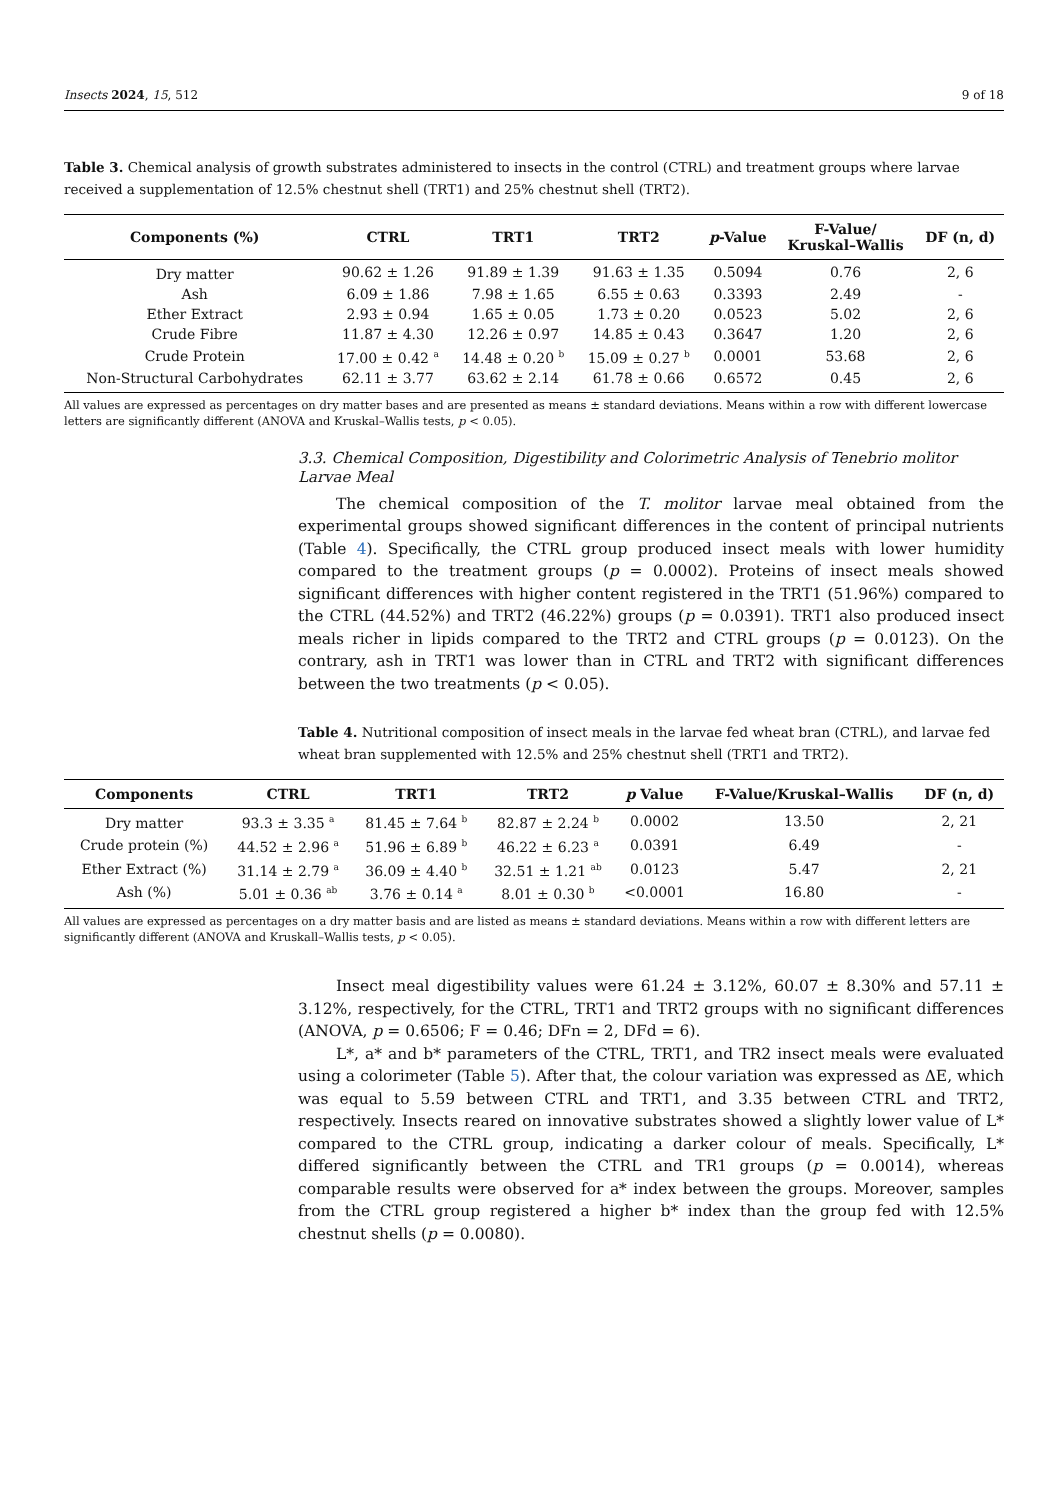Insects 2024, 15, 512 9 of 18
Table 3. Chemical analysis of growth substrates administered to insects in the control (CTRL) and treatment groups where larvae received a supplementation of 12.5% chestnut shell (TRT1) and 25% chestnut shell (TRT2).
| Components (%) | CTRL | TRT1 | TRT2 | p -Value | F-Value/ Kruskal–Wallis | DF (n, d) |
| --- | --- | --- | --- | --- | --- | --- |
| Dry matter | 90.62 ± 1.26 | 91.89 ± 1.39 | 91.63 ± 1.35 | 0.5094 | 0.76 | 2, 6 |
| Ash | 6.09 ± 1.86 | 7.98 ± 1.65 | 6.55 ± 0.63 | 0.3393 | 2.49 | - |
| Ether Extract | 2.93 ± 0.94 | 1.65 ± 0.05 | 1.73 ± 0.20 | 0.0523 | 5.02 | 2, 6 |
| Crude Fibre | 11.87 ± 4.30 | 12.26 ± 0.97 | 14.85 ± 0.43 | 0.3647 | 1.20 | 2, 6 |
| Crude Protein | 17.00 ± 0.42 <sup>a</sup> | 14.48 ± 0.20 <sup>b</sup> | 15.09 ± 0.27 <sup>b</sup> | 0.0001 | 53.68 | 2, 6 |
| Non-Structural Carbohydrates | 62.11 ± 3.77 | 63.62 ± 2.14 | 61.78 ± 0.66 | 0.6572 | 0.45 | 2, 6 |
All values are expressed as percentages on dry matter bases and are presented as means ± standard deviations. Means within a row with different lowercase letters are significantly different (ANOVA and Kruskal–Wallis tests, p < 0.05).
3.3. Chemical Composition, Digestibility and Colorimetric Analysis of Tenebrio molitor Larvae Meal
The chemical composition of the T. molitor larvae meal obtained from the experimental groups showed significant differences in the content of principal nutrients (Table 4). Specifically, the CTRL group produced insect meals with lower humidity compared to the treatment groups (p = 0.0002). Proteins of insect meals showed significant differences with higher content registered in the TRT1 (51.96%) compared to the CTRL (44.52%) and TRT2 (46.22%) groups (p = 0.0391). TRT1 also produced insect meals richer in lipids compared to the TRT2 and CTRL groups (p = 0.0123). On the contrary, ash in TRT1 was lower than in CTRL and TRT2 with significant differences between the two treatments (p < 0.05).
Table 4. Nutritional composition of insect meals in the larvae fed wheat bran (CTRL), and larvae fed wheat bran supplemented with 12.5% and 25% chestnut shell (TRT1 and TRT2).
| Components | CTRL | TRT1 | TRT2 | p Value | F-Value/Kruskal–Wallis | DF (n, d) |
| --- | --- | --- | --- | --- | --- | --- |
| Dry matter | 93.3 ± 3.35 <sup>a</sup> | 81.45 ± 7.64 <sup>b</sup> | 82.87 ± 2.24 <sup>b</sup> | 0.0002 | 13.50 | 2, 21 |
| Crude protein (%) | 44.52 ± 2.96 <sup>a</sup> | 51.96 ± 6.89 <sup>b</sup> | 46.22 ± 6.23 <sup>a</sup> | 0.0391 | 6.49 | - |
| Ether Extract (%) | 31.14 ± 2.79 <sup>a</sup> | 36.09 ± 4.40 <sup>b</sup> | 32.51 ± 1.21 <sup>ab</sup> | 0.0123 | 5.47 | 2, 21 |
| Ash (%) | 5.01 ± 0.36 <sup>ab</sup> | 3.76 ± 0.14 <sup>a</sup> | 8.01 ± 0.30 <sup>b</sup> | <0.0001 | 16.80 | - |
All values are expressed as percentages on a dry matter basis and are listed as means ± standard deviations. Means within a row with different letters are significantly different (ANOVA and Kruskall–Wallis tests, p < 0.05).
Insect meal digestibility values were 61.24 ± 3.12%, 60.07 ± 8.30% and 57.11 ± 3.12%, respectively, for the CTRL, TRT1 and TRT2 groups with no significant differences (ANOVA, p = 0.6506; F = 0.46; DFn = 2, DFd = 6).
L*, a* and b* parameters of the CTRL, TRT1, and TR2 insect meals were evaluated using a colorimeter (Table 5). After that, the colour variation was expressed as ΔE, which was equal to 5.59 between CTRL and TRT1, and 3.35 between CTRL and TRT2, respectively. Insects reared on innovative substrates showed a slightly lower value of L* compared to the CTRL group, indicating a darker colour of meals. Specifically, L* differed significantly between the CTRL and TR1 groups (p = 0.0014), whereas comparable results were observed for a* index between the groups. Moreover, samples from the CTRL group registered a higher b* index than the group fed with 12.5% chestnut shells (p = 0.0080).